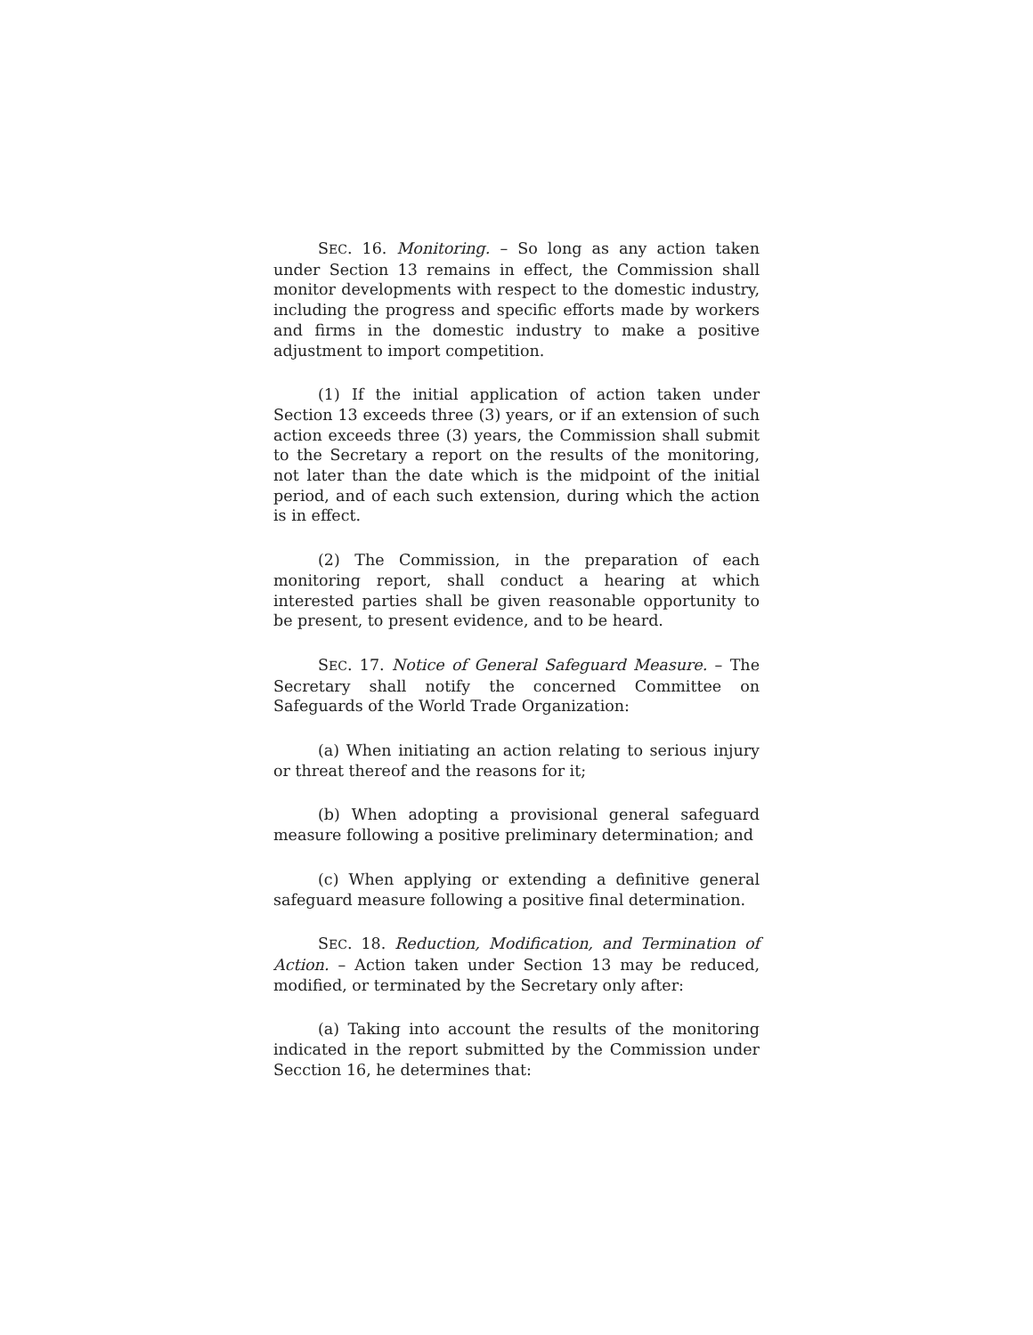SEC. 16. Monitoring. – So long as any action taken under Section 13 remains in effect, the Commission shall monitor developments with respect to the domestic industry, including the progress and specific efforts made by workers and firms in the domestic industry to make a positive adjustment to import competition.
(1) If the initial application of action taken under Section 13 exceeds three (3) years, or if an extension of such action exceeds three (3) years, the Commission shall submit to the Secretary a report on the results of the monitoring, not later than the date which is the midpoint of the initial period, and of each such extension, during which the action is in effect.
(2) The Commission, in the preparation of each monitoring report, shall conduct a hearing at which interested parties shall be given reasonable opportunity to be present, to present evidence, and to be heard.
SEC. 17. Notice of General Safeguard Measure. – The Secretary shall notify the concerned Committee on Safeguards of the World Trade Organization:
(a) When initiating an action relating to serious injury or threat thereof and the reasons for it;
(b) When adopting a provisional general safeguard measure following a positive preliminary determination; and
(c) When applying or extending a definitive general safeguard measure following a positive final determination.
SEC. 18. Reduction, Modification, and Termination of Action. – Action taken under Section 13 may be reduced, modified, or terminated by the Secretary only after:
(a) Taking into account the results of the monitoring indicated in the report submitted by the Commission under Secction 16, he determines that: